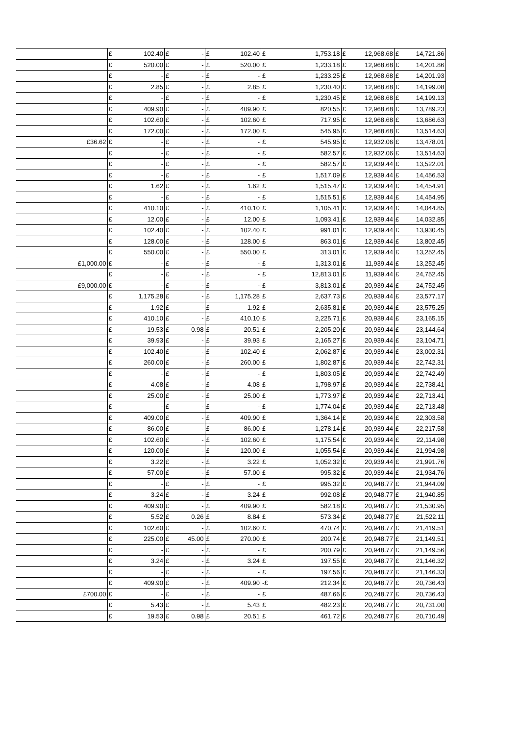| | £ | 102.40 | £ | - | £ | 102.40 | £ | 1,753.18 | £ | 12,968.68 | £ | 14,721.86 |
| | £ | 520.00 | £ | - | £ | 520.00 | £ | 1,233.18 | £ | 12,968.68 | £ | 14,201.86 |
| | £ | - | £ | - | £ | - | £ | 1,233.25 | £ | 12,968.68 | £ | 14,201.93 |
| | £ | 2.85 | £ | - | £ | 2.85 | £ | 1,230.40 | £ | 12,968.68 | £ | 14,199.08 |
| | £ | - | £ | - | £ | - | £ | 1,230.45 | £ | 12,968.68 | £ | 14,199.13 |
| | £ | 409.90 | £ | - | £ | 409.90 | £ | 820.55 | £ | 12,968.68 | £ | 13,789.23 |
| | £ | 102.60 | £ | - | £ | 102.60 | £ | 717.95 | £ | 12,968.68 | £ | 13,686.63 |
| | £ | 172.00 | £ | - | £ | 172.00 | £ | 545.95 | £ | 12,968.68 | £ | 13,514.63 |
| £36.62 | £ | - | £ | - | £ | - | £ | 545.95 | £ | 12,932.06 | £ | 13,478.01 |
| | £ | - | £ | - | £ | - | £ | 582.57 | £ | 12,932.06 | £ | 13,514.63 |
| | £ | - | £ | - | £ | - | £ | 582.57 | £ | 12,939.44 | £ | 13,522.01 |
| | £ | - | £ | - | £ | - | £ | 1,517.09 | £ | 12,939.44 | £ | 14,456.53 |
| | £ | 1.62 | £ | - | £ | 1.62 | £ | 1,515.47 | £ | 12,939.44 | £ | 14,454.91 |
| | £ | - | £ | - | £ | - | £ | 1,515.51 | £ | 12,939.44 | £ | 14,454.95 |
| | £ | 410.10 | £ | - | £ | 410.10 | £ | 1,105.41 | £ | 12,939.44 | £ | 14,044.85 |
| | £ | 12.00 | £ | - | £ | 12.00 | £ | 1,093.41 | £ | 12,939.44 | £ | 14,032.85 |
| | £ | 102.40 | £ | - | £ | 102.40 | £ | 991.01 | £ | 12,939.44 | £ | 13,930.45 |
| | £ | 128.00 | £ | - | £ | 128.00 | £ | 863.01 | £ | 12,939.44 | £ | 13,802.45 |
| | £ | 550.00 | £ | - | £ | 550.00 | £ | 313.01 | £ | 12,939.44 | £ | 13,252.45 |
| £1,000.00 | £ | - | £ | - | £ | - | £ | 1,313.01 | £ | 11,939.44 | £ | 13,252.45 |
| | £ | - | £ | - | £ | - | £ | 12,813.01 | £ | 11,939.44 | £ | 24,752.45 |
| £9,000.00 | £ | - | £ | - | £ | - | £ | 3,813.01 | £ | 20,939.44 | £ | 24,752.45 |
| | £ | 1,175.28 | £ | - | £ | 1,175.28 | £ | 2,637.73 | £ | 20,939.44 | £ | 23,577.17 |
| | £ | 1.92 | £ | - | £ | 1.92 | £ | 2,635.81 | £ | 20,939.44 | £ | 23,575.25 |
| | £ | 410.10 | £ | - | £ | 410.10 | £ | 2,225.71 | £ | 20,939.44 | £ | 23,165.15 |
| | £ | 19.53 | £ | 0.98 | £ | 20.51 | £ | 2,205.20 | £ | 20,939.44 | £ | 23,144.64 |
| | £ | 39.93 | £ | - | £ | 39.93 | £ | 2,165.27 | £ | 20,939.44 | £ | 23,104.71 |
| | £ | 102.40 | £ | - | £ | 102.40 | £ | 2,062.87 | £ | 20,939.44 | £ | 23,002.31 |
| | £ | 260.00 | £ | - | £ | 260.00 | £ | 1,802.87 | £ | 20,939.44 | £ | 22,742.31 |
| | £ | - | £ | - | £ | - | £ | 1,803.05 | £ | 20,939.44 | £ | 22,742.49 |
| | £ | 4.08 | £ | - | £ | 4.08 | £ | 1,798.97 | £ | 20,939.44 | £ | 22,738.41 |
| | £ | 25.00 | £ | - | £ | 25.00 | £ | 1,773.97 | £ | 20,939.44 | £ | 22,713.41 |
| | £ | - | £ | - | £ | - | £ | 1,774.04 | £ | 20,939.44 | £ | 22,713.48 |
| | £ | 409.00 | £ | - | £ | 409.90 | £ | 1,364.14 | £ | 20,939.44 | £ | 22,303.58 |
| | £ | 86.00 | £ | - | £ | 86.00 | £ | 1,278.14 | £ | 20,939.44 | £ | 22,217.58 |
| | £ | 102.60 | £ | - | £ | 102.60 | £ | 1,175.54 | £ | 20,939.44 | £ | 22,114.98 |
| | £ | 120.00 | £ | - | £ | 120.00 | £ | 1,055.54 | £ | 20,939.44 | £ | 21,994.98 |
| | £ | 3.22 | £ | - | £ | 3.22 | £ | 1,052.32 | £ | 20,939.44 | £ | 21,991.76 |
| | £ | 57.00 | £ | - | £ | 57.00 | £ | 995.32 | £ | 20,939.44 | £ | 21,934.76 |
| | £ | - | £ | - | £ | - | £ | 995.32 | £ | 20,948.77 | £ | 21,944.09 |
| | £ | 3.24 | £ | - | £ | 3.24 | £ | 992.08 | £ | 20,948.77 | £ | 21,940.85 |
| | £ | 409.90 | £ | - | £ | 409.90 | £ | 582.18 | £ | 20,948.77 | £ | 21,530.95 |
| | £ | 5.52 | £ | 0.26 | £ | 8.84 | £ | 573.34 | £ | 20,948.77 | £ | 21,522.11 |
| | £ | 102.60 | £ | - | £ | 102.60 | £ | 470.74 | £ | 20,948.77 | £ | 21,419.51 |
| | £ | 225.00 | £ | 45.00 | £ | 270.00 | £ | 200.74 | £ | 20,948.77 | £ | 21,149.51 |
| | £ | - | £ | - | £ | - | £ | 200.79 | £ | 20,948.77 | £ | 21,149.56 |
| | £ | 3.24 | £ | - | £ | 3.24 | £ | 197.55 | £ | 20,948.77 | £ | 21,146.32 |
| | £ | - | £ | - | £ | - | £ | 197.56 | £ | 20,948.77 | £ | 21,146.33 |
| | £ | 409.90 | £ | - | £ | 409.90 | -£ | 212.34 | £ | 20,948.77 | £ | 20,736.43 |
| £700.00 | £ | - | £ | - | £ | - | £ | 487.66 | £ | 20,248.77 | £ | 20,736.43 |
| | £ | 5.43 | £ | - | £ | 5.43 | £ | 482.23 | £ | 20,248.77 | £ | 20,731.00 |
| | £ | 19.53 | £ | 0.98 | £ | 20.51 | £ | 461.72 | £ | 20,248.77 | £ | 20,710.49 |